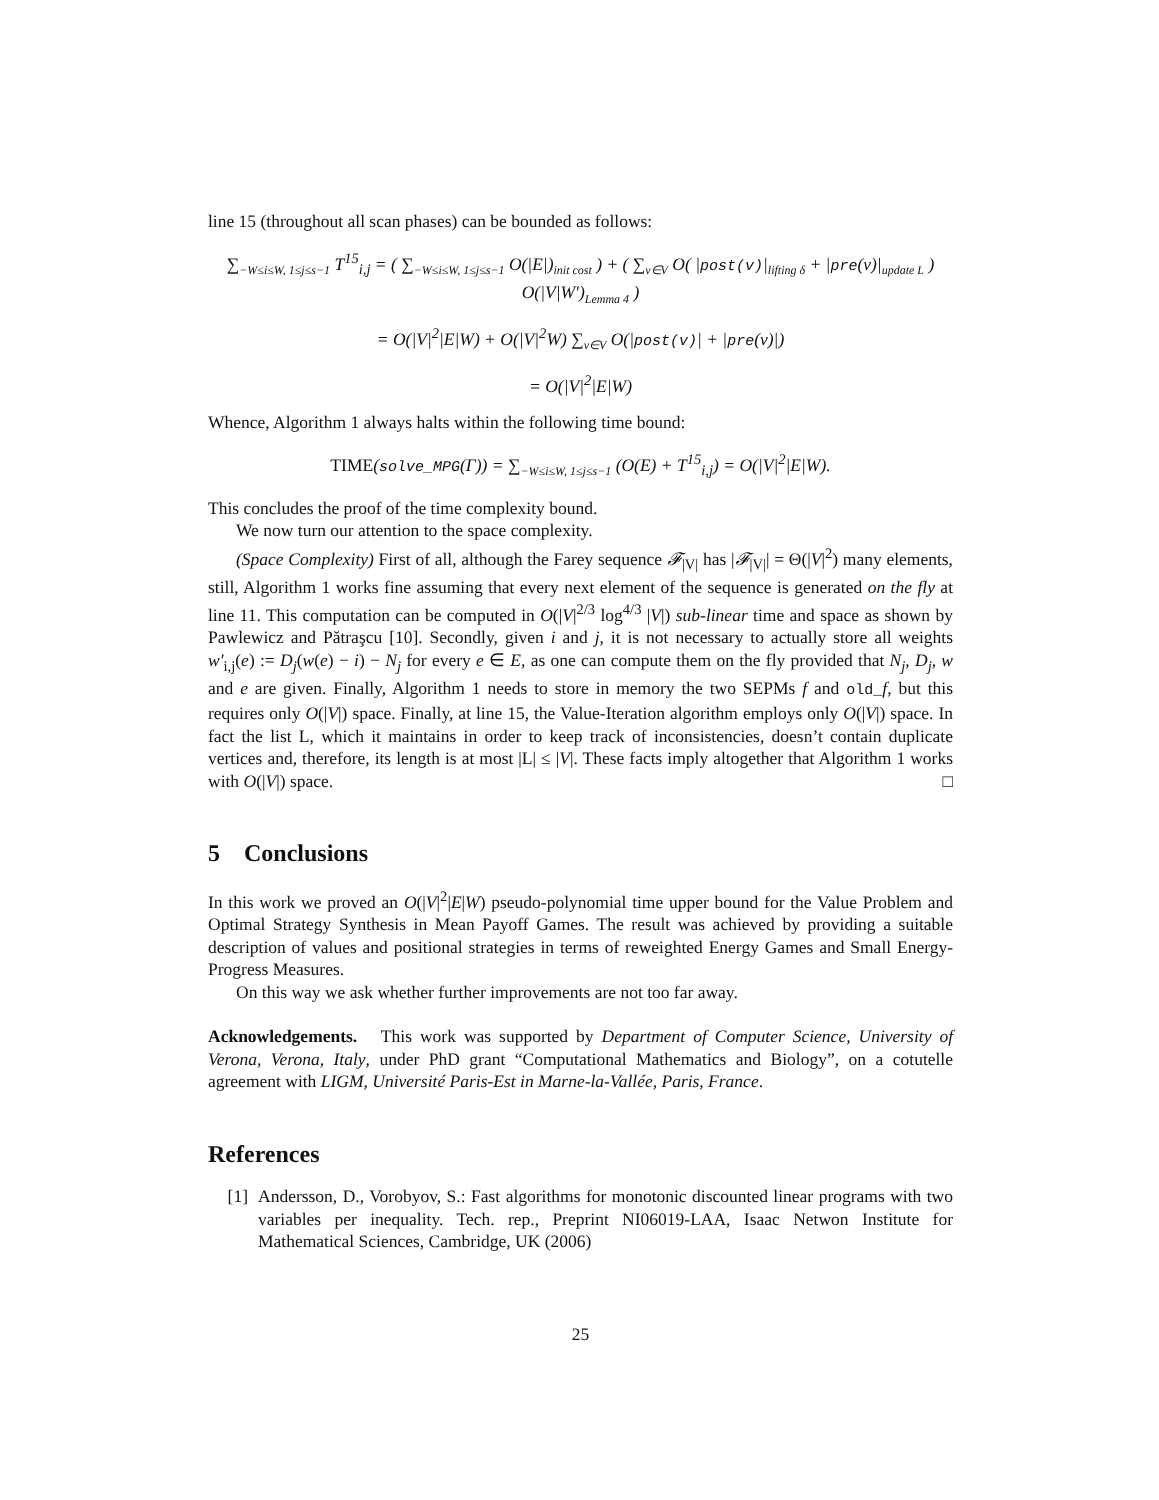line 15 (throughout all scan phases) can be bounded as follows:
∑<sub>−W≤i≤W, 1≤j≤s−1</sub> T<sup>15</sup><sub>i,j</sub> = ( ∑<sub>−W≤i≤W, 1≤j≤s−1</sub> O(|E|)<sub>init cost</sub> ) + ( ∑<sub>v∈V</sub> O( |post(v)|<sub>lifting δ</sub> + |pre(v)|<sub>update L</sub> ) O(|V|W′)<sub>Lemma 4</sub> )
= O(|V|<sup>2</sup>|E|W) + O(|V|<sup>2</sup>W) ∑<sub>v∈V</sub> O(|post(v)| + |pre(v)|)
= O(|V|<sup>2</sup>|E|W)
Whence, Algorithm 1 always halts within the following time bound:
TIME(solve_MPG(Γ)) = ∑<sub>−W≤i≤W, 1≤j≤s−1</sub> (O(E) + T<sup>15</sup><sub>i,j</sub>) = O(|V|<sup>2</sup>|E|W).
This concludes the proof of the time complexity bound.
We now turn our attention to the space complexity.
(Space Complexity) First of all, although the Farey sequence 𝓕<sub>|V|</sub> has |𝓕<sub>|V|</sub>| = Θ(|V|<sup>2</sup>) many elements, still, Algorithm 1 works fine assuming that every next element of the sequence is generated on the fly at line 11. This computation can be computed in O(|V|<sup>2/3</sup> log<sup>4/3</sup> |V|) sub-linear time and space as shown by Pawlewicz and Pătraşcu [10]. Secondly, given i and j, it is not necessary to actually store all weights w′<sub>i,j</sub>(e) := D<sub>j</sub>(w(e) − i) − N<sub>j</sub> for every e ∈ E, as one can compute them on the fly provided that N<sub>j</sub>, D<sub>j</sub>, w and e are given. Finally, Algorithm 1 needs to store in memory the two SEPMs f and old_f, but this requires only O(|V|) space. Finally, at line 15, the Value-Iteration algorithm employs only O(|V|) space. In fact the list L, which it maintains in order to keep track of inconsistencies, doesn’t contain duplicate vertices and, therefore, its length is at most |L| ≤ |V|. These facts imply altogether that Algorithm 1 works with O(|V|) space. □
5 Conclusions
In this work we proved an O(|V|<sup>2</sup>|E|W) pseudo-polynomial time upper bound for the Value Problem and Optimal Strategy Synthesis in Mean Payoff Games. The result was achieved by providing a suitable description of values and positional strategies in terms of reweighted Energy Games and Small Energy-Progress Measures.
On this way we ask whether further improvements are not too far away.
Acknowledgements. This work was supported by Department of Computer Science, University of Verona, Verona, Italy, under PhD grant “Computational Mathematics and Biology”, on a cotutelle agreement with LIGM, Université Paris-Est in Marne-la-Vallée, Paris, France.
References
[1] Andersson, D., Vorobyov, S.: Fast algorithms for monotonic discounted linear programs with two variables per inequality. Tech. rep., Preprint NI06019-LAA, Isaac Netwon Institute for Mathematical Sciences, Cambridge, UK (2006)
25